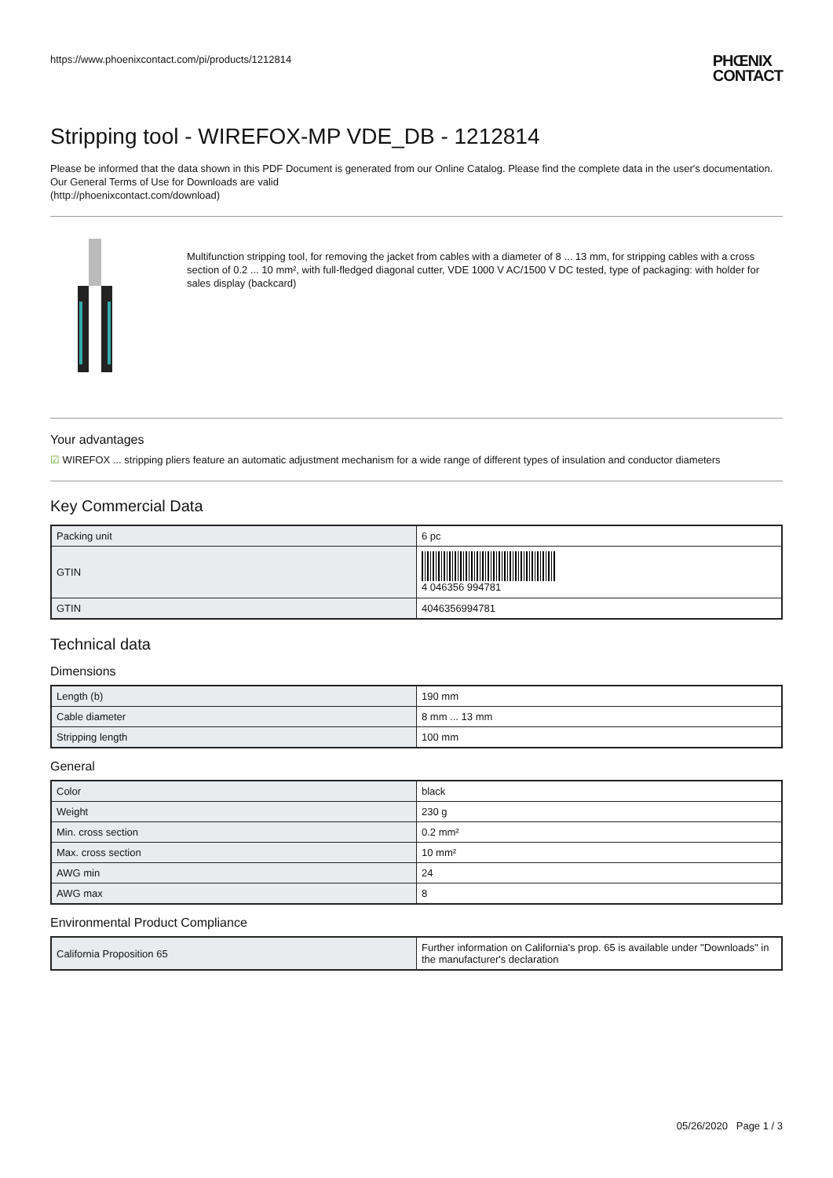https://www.phoenixcontact.com/pi/products/1212814
PHŒNIX
CONTACT
Stripping tool - WIREFOX-MP VDE_DB - 1212814
Please be informed that the data shown in this PDF Document is generated from our Online Catalog. Please find the complete data in the user's documentation. Our General Terms of Use for Downloads are valid
(http://phoenixcontact.com/download)
Multifunction stripping tool, for removing the jacket from cables with a diameter of 8 ... 13 mm, for stripping cables with a cross section of 0.2 ... 10 mm², with full-fledged diagonal cutter, VDE 1000 V AC/1500 V DC tested, type of packaging: with holder for sales display (backcard)
Your advantages
☑ WIREFOX ... stripping pliers feature an automatic adjustment mechanism for a wide range of different types of insulation and conductor diameters
Key Commercial Data
| Packing unit | 6 pc |
| GTIN | 4 046356 994781 |
| GTIN | 4046356994781 |
Technical data
Dimensions
| Length (b) | 190 mm |
| Cable diameter | 8 mm ... 13 mm |
| Stripping length | 100 mm |
General
| Color | black |
| Weight | 230 g |
| Min. cross section | 0.2 mm² |
| Max. cross section | 10 mm² |
| AWG min | 24 |
| AWG max | 8 |
Environmental Product Compliance
| California Proposition 65 | Further information on California's prop. 65 is available under "Downloads" in the manufacturer's declaration |
05/26/2020 Page 1 / 3